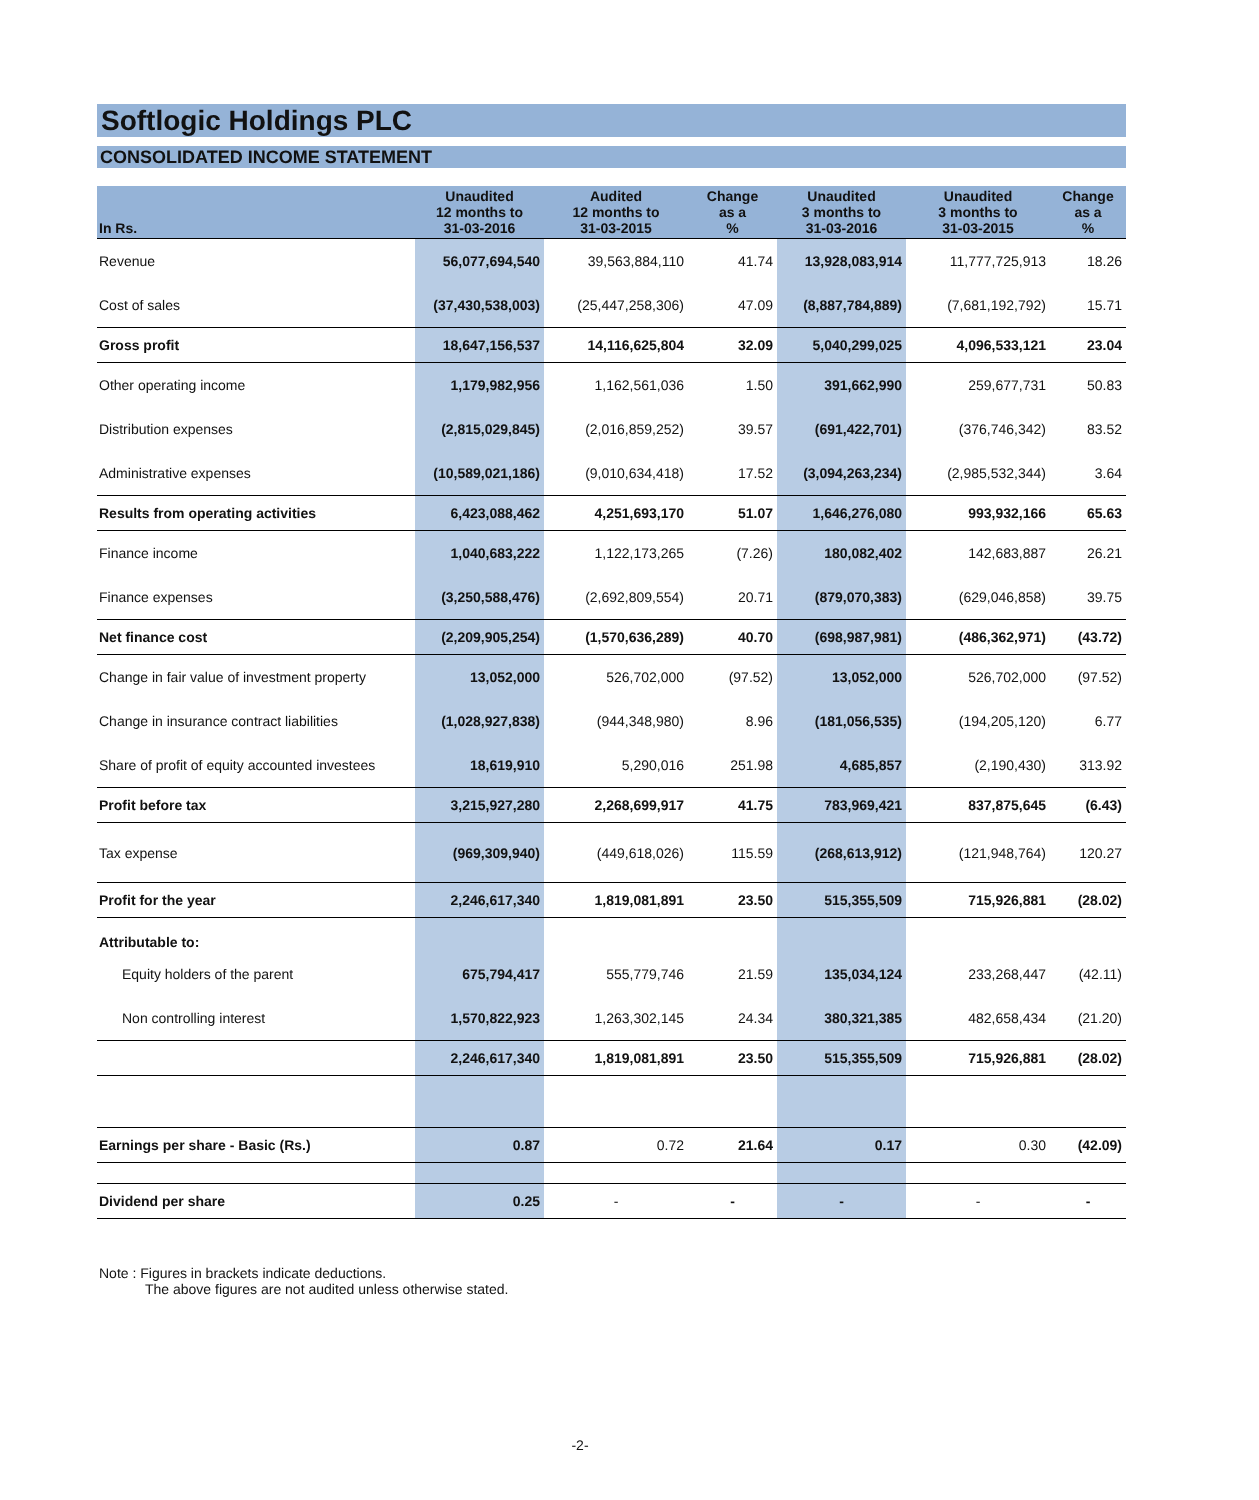Softlogic Holdings PLC
CONSOLIDATED INCOME STATEMENT
| In Rs. | Unaudited 12 months to 31-03-2016 | Audited 12 months to 31-03-2015 | Change as a % | Unaudited 3 months to 31-03-2016 | Unaudited 3 months to 31-03-2015 | Change as a % |
| --- | --- | --- | --- | --- | --- | --- |
| Revenue | 56,077,694,540 | 39,563,884,110 | 41.74 | 13,928,083,914 | 11,777,725,913 | 18.26 |
| Cost of sales | (37,430,538,003) | (25,447,258,306) | 47.09 | (8,887,784,889) | (7,681,192,792) | 15.71 |
| Gross profit | 18,647,156,537 | 14,116,625,804 | 32.09 | 5,040,299,025 | 4,096,533,121 | 23.04 |
| Other operating income | 1,179,982,956 | 1,162,561,036 | 1.50 | 391,662,990 | 259,677,731 | 50.83 |
| Distribution expenses | (2,815,029,845) | (2,016,859,252) | 39.57 | (691,422,701) | (376,746,342) | 83.52 |
| Administrative expenses | (10,589,021,186) | (9,010,634,418) | 17.52 | (3,094,263,234) | (2,985,532,344) | 3.64 |
| Results from operating activities | 6,423,088,462 | 4,251,693,170 | 51.07 | 1,646,276,080 | 993,932,166 | 65.63 |
| Finance income | 1,040,683,222 | 1,122,173,265 | (7.26) | 180,082,402 | 142,683,887 | 26.21 |
| Finance expenses | (3,250,588,476) | (2,692,809,554) | 20.71 | (879,070,383) | (629,046,858) | 39.75 |
| Net finance cost | (2,209,905,254) | (1,570,636,289) | 40.70 | (698,987,981) | (486,362,971) | (43.72) |
| Change in fair value of investment property | 13,052,000 | 526,702,000 | (97.52) | 13,052,000 | 526,702,000 | (97.52) |
| Change in insurance contract liabilities | (1,028,927,838) | (944,348,980) | 8.96 | (181,056,535) | (194,205,120) | 6.77 |
| Share of profit of equity accounted investees | 18,619,910 | 5,290,016 | 251.98 | 4,685,857 | (2,190,430) | 313.92 |
| Profit before tax | 3,215,927,280 | 2,268,699,917 | 41.75 | 783,969,421 | 837,875,645 | (6.43) |
| Tax expense | (969,309,940) | (449,618,026) | 115.59 | (268,613,912) | (121,948,764) | 120.27 |
| Profit for the year | 2,246,617,340 | 1,819,081,891 | 23.50 | 515,355,509 | 715,926,881 | (28.02) |
| Attributable to: | | | | | | |
| Equity holders of the parent | 675,794,417 | 555,779,746 | 21.59 | 135,034,124 | 233,268,447 | (42.11) |
| Non controlling interest | 1,570,822,923 | 1,263,302,145 | 24.34 | 380,321,385 | 482,658,434 | (21.20) |
| | 2,246,617,340 | 1,819,081,891 | 23.50 | 515,355,509 | 715,926,881 | (28.02) |
| Earnings per share - Basic (Rs.) | 0.87 | 0.72 | 21.64 | 0.17 | 0.30 | (42.09) |
| Dividend per share | 0.25 | - | - | - | - | - |
Note : Figures in brackets indicate deductions.
The above figures are not audited unless otherwise stated.
-2-